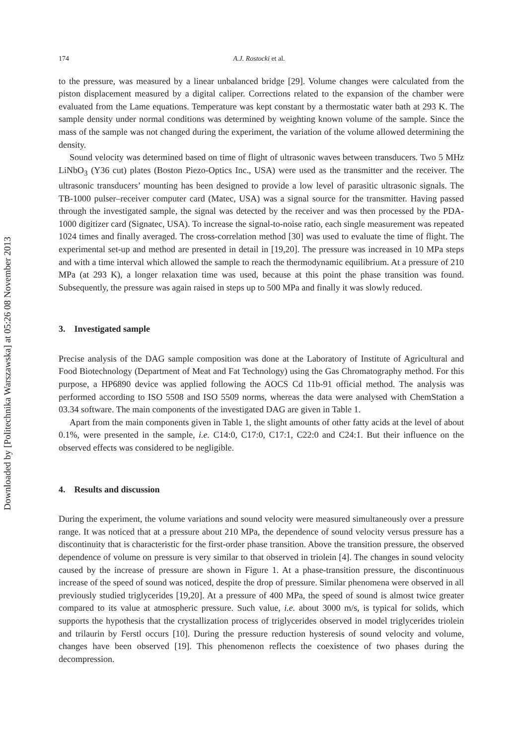Downloaded by [Politechnika Warszawska] at 05:26 08 November 2013
174 A.J. Rostocki et al.
to the pressure, was measured by a linear unbalanced bridge [29]. Volume changes were calculated from the piston displacement measured by a digital caliper. Corrections related to the expansion of the chamber were evaluated from the Lame equations. Temperature was kept constant by a thermostatic water bath at 293 K. The sample density under normal conditions was determined by weighting known volume of the sample. Since the mass of the sample was not changed during the experiment, the variation of the volume allowed determining the density.
Sound velocity was determined based on time of flight of ultrasonic waves between transducers. Two 5 MHz LiNbO<sub>3</sub> (Y36 cut) plates (Boston Piezo-Optics Inc., USA) were used as the transmitter and the receiver. The ultrasonic transducers’ mounting has been designed to provide a low level of parasitic ultrasonic signals. The TB-1000 pulser–receiver computer card (Matec, USA) was a signal source for the transmitter. Having passed through the investigated sample, the signal was detected by the receiver and was then processed by the PDA-1000 digitizer card (Signatec, USA). To increase the signal-to-noise ratio, each single measurement was repeated 1024 times and finally averaged. The cross-correlation method [30] was used to evaluate the time of flight. The experimental set-up and method are presented in detail in [19,20]. The pressure was increased in 10 MPa steps and with a time interval which allowed the sample to reach the thermodynamic equilibrium. At a pressure of 210 MPa (at 293 K), a longer relaxation time was used, because at this point the phase transition was found. Subsequently, the pressure was again raised in steps up to 500 MPa and finally it was slowly reduced.
3. Investigated sample
Precise analysis of the DAG sample composition was done at the Laboratory of Institute of Agricultural and Food Biotechnology (Department of Meat and Fat Technology) using the Gas Chromatography method. For this purpose, a HP6890 device was applied following the AOCS Cd 11b-91 official method. The analysis was performed according to ISO 5508 and ISO 5509 norms, whereas the data were analysed with ChemStation a 03.34 software. The main components of the investigated DAG are given in Table 1.
Apart from the main components given in Table 1, the slight amounts of other fatty acids at the level of about 0.1%, were presented in the sample, i.e. C14:0, C17:0, C17:1, C22:0 and C24:1. But their influence on the observed effects was considered to be negligible.
4. Results and discussion
During the experiment, the volume variations and sound velocity were measured simultaneously over a pressure range. It was noticed that at a pressure about 210 MPa, the dependence of sound velocity versus pressure has a discontinuity that is characteristic for the first-order phase transition. Above the transition pressure, the observed dependence of volume on pressure is very similar to that observed in triolein [4]. The changes in sound velocity caused by the increase of pressure are shown in Figure 1. At a phase-transition pressure, the discontinuous increase of the speed of sound was noticed, despite the drop of pressure. Similar phenomena were observed in all previously studied triglycerides [19,20]. At a pressure of 400 MPa, the speed of sound is almost twice greater compared to its value at atmospheric pressure. Such value, i.e. about 3000 m/s, is typical for solids, which supports the hypothesis that the crystallization process of triglycerides observed in model triglycerides triolein and trilaurin by Ferstl occurs [10]. During the pressure reduction hysteresis of sound velocity and volume, changes have been observed [19]. This phenomenon reflects the coexistence of two phases during the decompression.